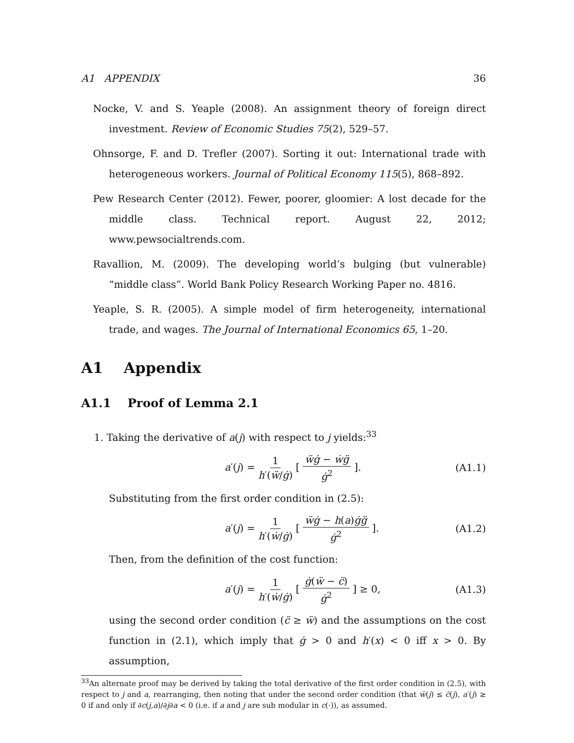A1 APPENDIX 36
Nocke, V. and S. Yeaple (2008). An assignment theory of foreign direct investment. Review of Economic Studies 75(2), 529–57.
Ohnsorge, F. and D. Trefler (2007). Sorting it out: International trade with heterogeneous workers. Journal of Political Economy 115(5), 868–892.
Pew Research Center (2012). Fewer, poorer, gloomier: A lost decade for the middle class. Technical report. August 22, 2012; www.pewsocialtrends.com.
Ravallion, M. (2009). The developing world’s bulging (but vulnerable) “middle class”. World Bank Policy Research Working Paper no. 4816.
Yeaple, S. R. (2005). A simple model of firm heterogeneity, international trade, and wages. The Journal of International Economics 65, 1–20.
A1 Appendix
A1.1 Proof of Lemma 2.1
1. Taking the derivative of a(j) with respect to j yields:<sup>33</sup>
a′(j) = 1 h′(ẅ/ġ) [ ẅġ − ẇg̈ ġ<sup>2</sup> ]. (A1.1)
Substituting from the first order condition in (2.5):
a′(j) = 1 h′(ẇ/ġ) [ ẅġ − h(a)ġg̈ ġ<sup>2</sup> ]. (A1.2)
Then, from the definition of the cost function:
a′(j) = 1 h′(ẇ/ġ) [ ġ(ẅ − c̈) ġ<sup>2</sup> ] ≥ 0, (A1.3)
using the second order condition (c̈ ≥ ẅ) and the assumptions on the cost function in (2.1), which imply that ġ > 0 and h′(x) < 0 iff x > 0. By assumption,
<sup>33</sup> An alternate proof may be derived by taking the total derivative of the first order condition in (2.5), with respect to j and a, rearranging, then noting that under the second order condition (that ẅ(j) ≤ c̈(j), a′(j) ≥ 0 if and only if ∂c(j,a)/∂j∂a < 0 (i.e. if a and j are sub modular in c(·)), as assumed.